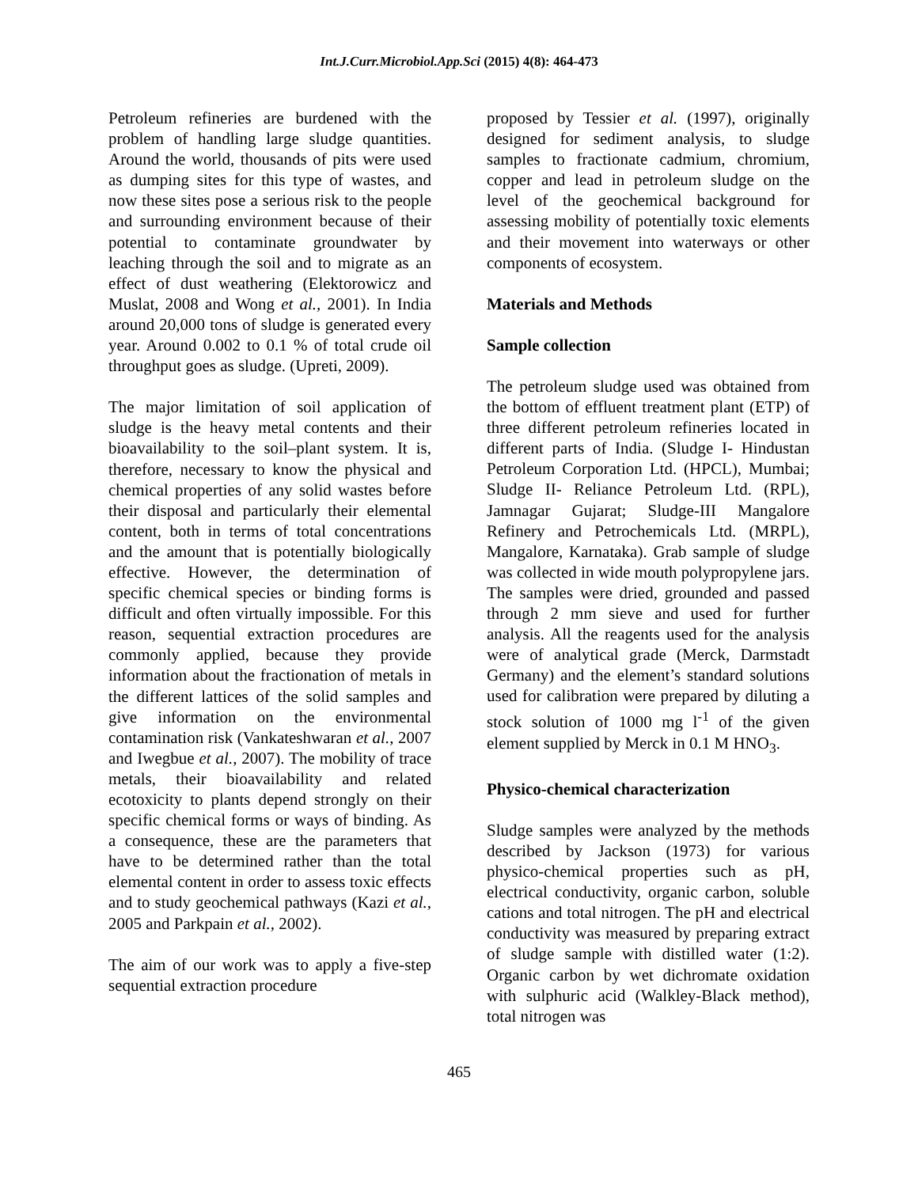Int.J.Curr.Microbiol.App.Sci (2015) 4(8): 464-473
Petroleum refineries are burdened with the problem of handling large sludge quantities. Around the world, thousands of pits were used as dumping sites for this type of wastes, and now these sites pose a serious risk to the people and surrounding environment because of their potential to contaminate groundwater by leaching through the soil and to migrate as an effect of dust weathering (Elektorowicz and Muslat, 2008 and Wong et al., 2001). In India around 20,000 tons of sludge is generated every year. Around 0.002 to 0.1 % of total crude oil throughput goes as sludge. (Upreti, 2009).
The major limitation of soil application of sludge is the heavy metal contents and their bioavailability to the soil–plant system. It is, therefore, necessary to know the physical and chemical properties of any solid wastes before their disposal and particularly their elemental content, both in terms of total concentrations and the amount that is potentially biologically effective. However, the determination of specific chemical species or binding forms is difficult and often virtually impossible. For this reason, sequential extraction procedures are commonly applied, because they provide information about the fractionation of metals in the different lattices of the solid samples and give information on the environmental contamination risk (Vankateshwaran et al., 2007 and Iwegbue et al., 2007). The mobility of trace metals, their bioavailability and related ecotoxicity to plants depend strongly on their specific chemical forms or ways of binding. As a consequence, these are the parameters that have to be determined rather than the total elemental content in order to assess toxic effects and to study geochemical pathways (Kazi et al., 2005 and Parkpain et al., 2002).
The aim of our work was to apply a five-step sequential extraction procedure
proposed by Tessier et al. (1997), originally designed for sediment analysis, to sludge samples to fractionate cadmium, chromium, copper and lead in petroleum sludge on the level of the geochemical background for assessing mobility of potentially toxic elements and their movement into waterways or other components of ecosystem.
Materials and Methods
Sample collection
The petroleum sludge used was obtained from the bottom of effluent treatment plant (ETP) of three different petroleum refineries located in different parts of India. (Sludge I- Hindustan Petroleum Corporation Ltd. (HPCL), Mumbai; Sludge II- Reliance Petroleum Ltd. (RPL), Jamnagar Gujarat; Sludge-III Mangalore Refinery and Petrochemicals Ltd. (MRPL), Mangalore, Karnataka). Grab sample of sludge was collected in wide mouth polypropylene jars. The samples were dried, grounded and passed through 2 mm sieve and used for further analysis. All the reagents used for the analysis were of analytical grade (Merck, Darmstadt Germany) and the element’s standard solutions used for calibration were prepared by diluting a stock solution of 1000 mg l<sup>-1</sup> of the given element supplied by Merck in 0.1 M HNO<sub>3</sub>.
Physico-chemical characterization
Sludge samples were analyzed by the methods described by Jackson (1973) for various physico-chemical properties such as pH, electrical conductivity, organic carbon, soluble cations and total nitrogen. The pH and electrical conductivity was measured by preparing extract of sludge sample with distilled water (1:2). Organic carbon by wet dichromate oxidation with sulphuric acid (Walkley-Black method), total nitrogen was
465